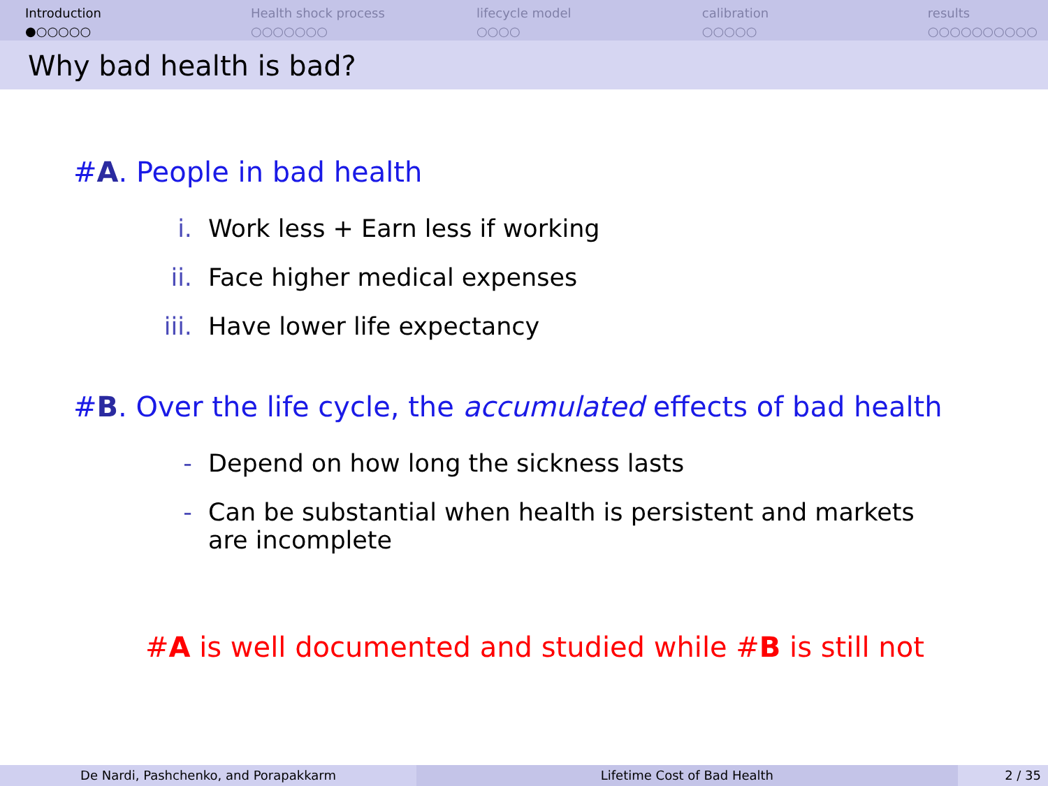Introduction
●○○○○○
Health shock process
○○○○○○○
lifecycle model
○○○○
calibration
○○○○○
results
○○○○○○○○○○
Why bad health is bad?
#A. People in bad health
i. Work less + Earn less if working
ii. Face higher medical expenses
iii. Have lower life expectancy
#B. Over the life cycle, the accumulated effects of bad health
- Depend on how long the sickness lasts
- Can be substantial when health is persistent and markets are incomplete
#A is well documented and studied while #B is still not
De Nardi, Pashchenko, and Porapakkarm Lifetime Cost of Bad Health 2 / 35